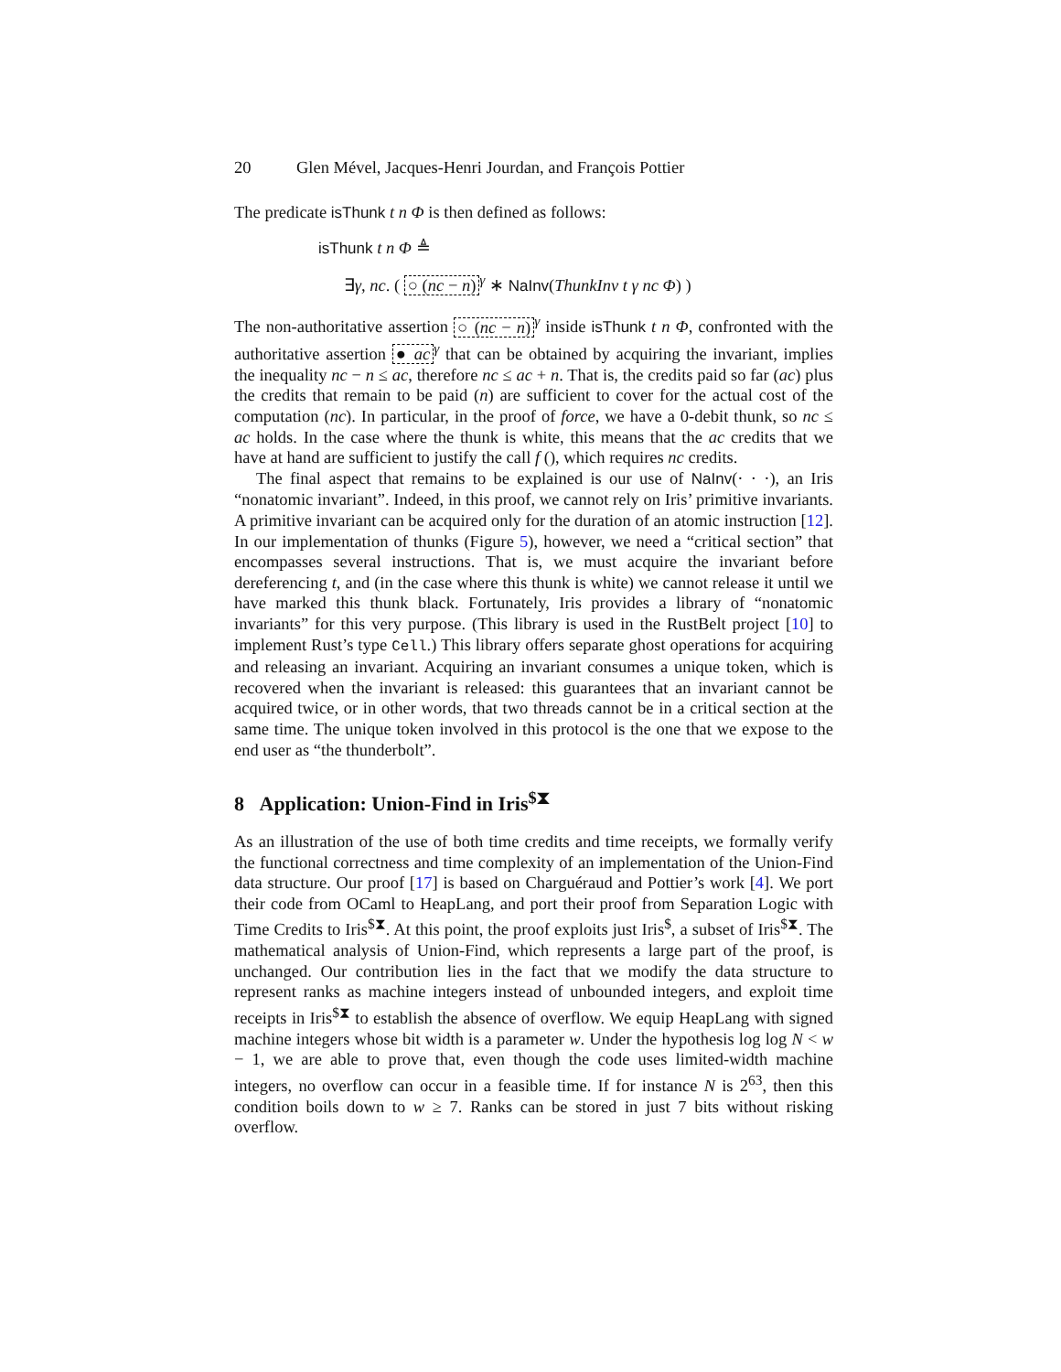20 Glen Mével, Jacques-Henri Jourdan, and François Pottier
The predicate isThunk t n Φ is then defined as follows:
isThunk t n Φ ≜
∃γ, nc. ( ○ (nc − n)<sup>γ</sup> ∗ NaInv(ThunkInv t γ nc Φ) )
The non-authoritative assertion ○ (nc − n)<sup>γ</sup> inside isThunk t n Φ, confronted with the authoritative assertion ● ac<sup>γ</sup> that can be obtained by acquiring the invariant, implies the inequality nc − n ≤ ac, therefore nc ≤ ac + n. That is, the credits paid so far (ac) plus the credits that remain to be paid (n) are sufficient to cover for the actual cost of the computation (nc). In particular, in the proof of force, we have a 0-debit thunk, so nc ≤ ac holds. In the case where the thunk is white, this means that the ac credits that we have at hand are sufficient to justify the call f (), which requires nc credits.
The final aspect that remains to be explained is our use of NaInv(· · ·), an Iris “nonatomic invariant”. Indeed, in this proof, we cannot rely on Iris’ primitive invariants. A primitive invariant can be acquired only for the duration of an atomic instruction [12]. In our implementation of thunks (Figure 5), however, we need a “critical section” that encompasses several instructions. That is, we must acquire the invariant before dereferencing t, and (in the case where this thunk is white) we cannot release it until we have marked this thunk black. Fortunately, Iris provides a library of “nonatomic invariants” for this very purpose. (This library is used in the RustBelt project [10] to implement Rust’s type Cell.) This library offers separate ghost operations for acquiring and releasing an invariant. Acquiring an invariant consumes a unique token, which is recovered when the invariant is released: this guarantees that an invariant cannot be acquired twice, or in other words, that two threads cannot be in a critical section at the same time. The unique token involved in this protocol is the one that we expose to the end user as “the thunderbolt”.
8 Application: Union-Find in Iris<sup>$⧗</sup>
As an illustration of the use of both time credits and time receipts, we formally verify the functional correctness and time complexity of an implementation of the Union-Find data structure. Our proof [17] is based on Charguéraud and Pottier’s work [4]. We port their code from OCaml to HeapLang, and port their proof from Separation Logic with Time Credits to Iris<sup>$⧗</sup>. At this point, the proof exploits just Iris<sup>$</sup>, a subset of Iris<sup>$⧗</sup>. The mathematical analysis of Union-Find, which represents a large part of the proof, is unchanged. Our contribution lies in the fact that we modify the data structure to represent ranks as machine integers instead of unbounded integers, and exploit time receipts in Iris<sup>$⧗</sup> to establish the absence of overflow. We equip HeapLang with signed machine integers whose bit width is a parameter w. Under the hypothesis log log N < w − 1, we are able to prove that, even though the code uses limited-width machine integers, no overflow can occur in a feasible time. If for instance N is 2<sup>63</sup>, then this condition boils down to w ≥ 7. Ranks can be stored in just 7 bits without risking overflow.